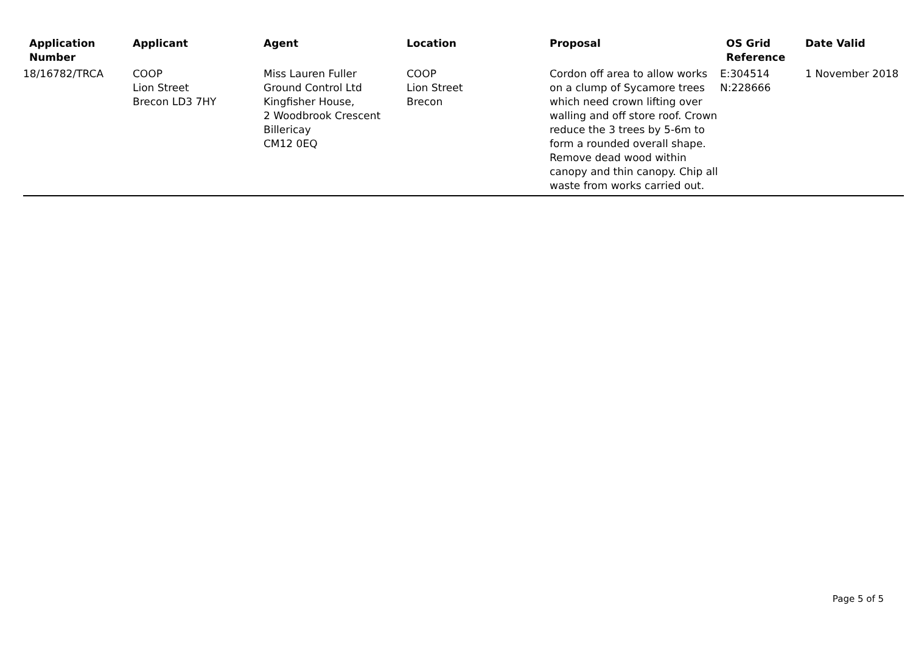| Application Number | Applicant | Agent | Location | Proposal | OS Grid Reference | Date Valid |
| --- | --- | --- | --- | --- | --- | --- |
| 18/16782/TRCA | COOP Lion Street Brecon LD3 7HY | Miss Lauren Fuller Ground Control Ltd Kingfisher House, 2 Woodbrook Crescent Billericay CM12 0EQ | COOP Lion Street Brecon | Cordon off area to allow works on a clump of Sycamore trees which need crown lifting over walling and off store roof. Crown reduce the 3 trees by 5-6m to form a rounded overall shape. Remove dead wood within canopy and thin canopy. Chip all waste from works carried out. | E:304514 N:228666 | 1 November 2018 |
Page 5 of 5